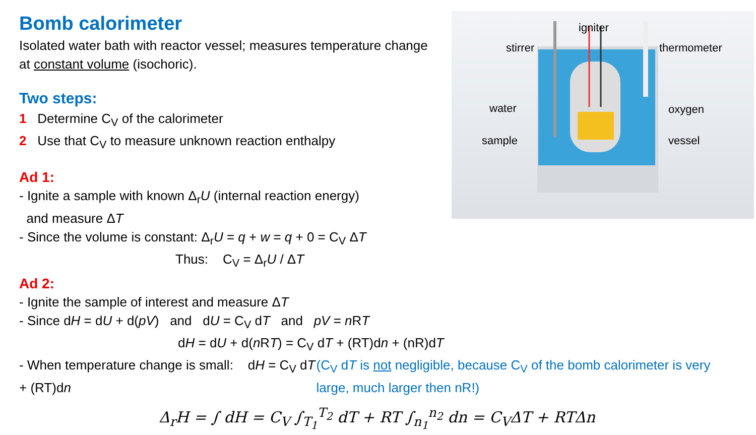igniter
stirrer
thermometer
water
oxygen
sample
vessel
Bomb calorimeter
Isolated water bath with reactor vessel; measures temperature change at constant volume (isochoric).
Two steps:
1 Determine C<sub>V</sub> of the calorimeter
2 Use that C<sub>V</sub> to measure unknown reaction enthalpy
Ad 1:
- Ignite a sample with known Δ<sub>r</sub>U (internal reaction energy)
and measure ΔT
- Since the volume is constant: Δ<sub>r</sub>U = q + w = q + 0 = C<sub>V</sub> ΔT
Thus: C<sub>V</sub> = Δ<sub>r</sub>U / ΔT
Ad 2:
- Ignite the sample of interest and measure ΔT
- Since dH = dU + d(pV) and dU = C<sub>V</sub> dT and pV = n RT
dH = dU + d(n RT) = C<sub>V</sub> dT + (RT)dn + (nR)dT
- When temperature change is small: dH = C<sub>V</sub> dT + (RT)dn
(C<sub>V</sub> dT is not negligible, because C<sub>V</sub> of the bomb calorimeter is very large, much larger then nR!)
Δ<sub>r</sub>H = ∫ dH = C<sub>V</sub> ∫<sub>T<sub>1</sub></sub><sup>T<sub>2</sub></sup> dT + RT ∫<sub>n<sub>1</sub></sub><sup>n<sub>2</sub></sup> dn = C<sub>V</sub>ΔT + RTΔn